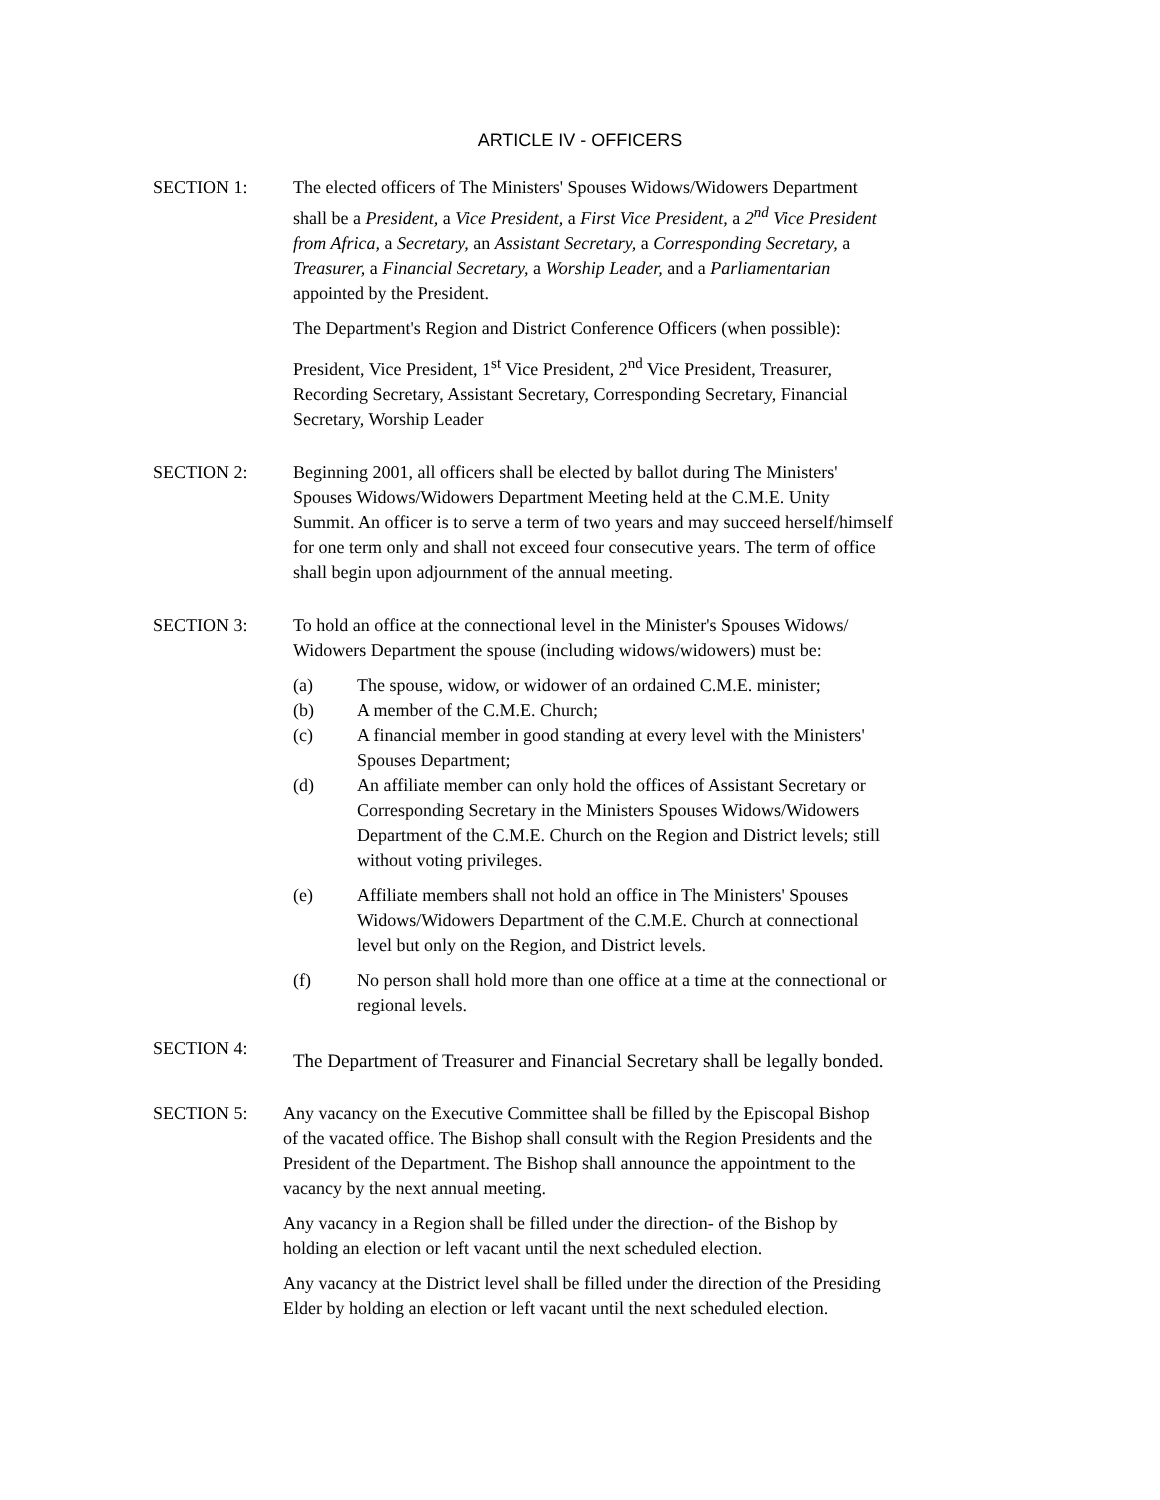ARTICLE IV - OFFICERS
SECTION 1: The elected officers of The Ministers' Spouses Widows/Widowers Department shall be a President, a Vice President, a First Vice President, a 2<sup>nd</sup> Vice President from Africa, a Secretary, an Assistant Secretary, a Corresponding Secretary, a Treasurer, a Financial Secretary, a Worship Leader, and a Parliamentarian appointed by the President.
The Department's Region and District Conference Officers (when possible):
President, Vice President, 1<sup>st</sup> Vice President, 2<sup>nd</sup> Vice President, Treasurer, Recording Secretary, Assistant Secretary, Corresponding Secretary, Financial Secretary, Worship Leader
SECTION 2: Beginning 2001, all officers shall be elected by ballot during The Ministers' Spouses Widows/Widowers Department Meeting held at the C.M.E. Unity Summit. An officer is to serve a term of two years and may succeed herself/himself for one term only and shall not exceed four consecutive years. The term of office shall begin upon adjournment of the annual meeting.
SECTION 3: To hold an office at the connectional level in the Minister's Spouses Widows/ Widowers Department the spouse (including widows/widowers) must be:
(a) The spouse, widow, or widower of an ordained C.M.E. minister;
(b) A member of the C.M.E. Church;
(c) A financial member in good standing at every level with the Ministers' Spouses Department;
(d) An affiliate member can only hold the offices of Assistant Secretary or Corresponding Secretary in the Ministers Spouses Widows/Widowers Department of the C.M.E. Church on the Region and District levels; still without voting privileges.
(e) Affiliate members shall not hold an office in The Ministers' Spouses Widows/Widowers Department of the C.M.E. Church at connectional level but only on the Region, and District levels.
(f) No person shall hold more than one office at a time at the connectional or regional levels.
SECTION 4:
The Department of Treasurer and Financial Secretary shall be legally bonded.
SECTION 5: Any vacancy on the Executive Committee shall be filled by the Episcopal Bishop of the vacated office. The Bishop shall consult with the Region Presidents and the President of the Department. The Bishop shall announce the appointment to the vacancy by the next annual meeting.
Any vacancy in a Region shall be filled under the direction- of the Bishop by holding an election or left vacant until the next scheduled election.
Any vacancy at the District level shall be filled under the direction of the Presiding Elder by holding an election or left vacant until the next scheduled election.